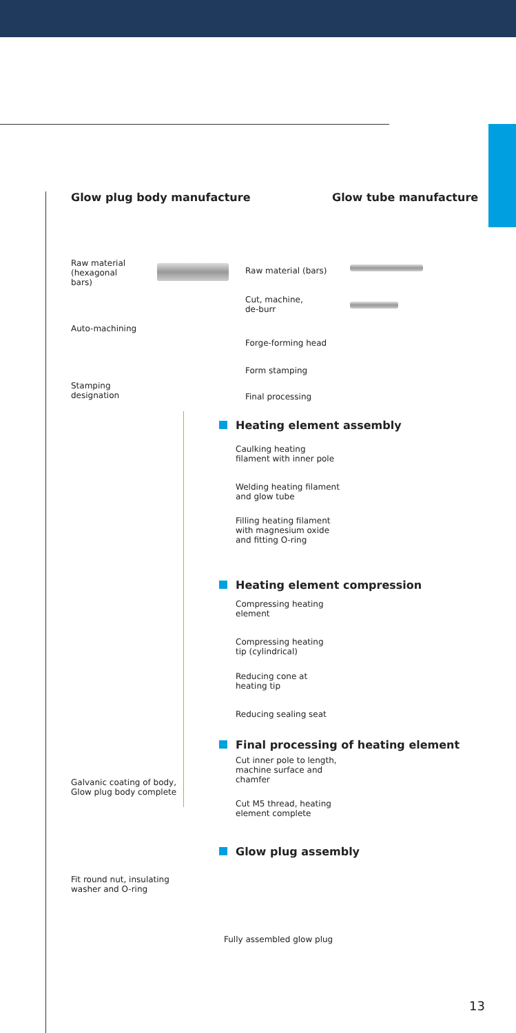Glow plug body manufacture Glow tube manufacture
Raw material
(hexagonal
bars)
Auto-machining
Stamping
designation
Raw material (bars)
Cut, machine,
de-burr
Forge-forming head
Form stamping
Final processing
Heating element assembly
Caulking heating
filament with inner pole
Welding heating filament
and glow tube
Filling heating filament
with magnesium oxide
and fitting O-ring
Heating element compression
Compressing heating
element
Compressing heating
tip (cylindrical)
Reducing cone at
heating tip
Reducing sealing seat
Final processing of heating element
Cut inner pole to length,
machine surface and
chamfer
Cut M5 thread, heating
element complete
Galvanic coating of body,
Glow plug body complete
Glow plug assembly
Fit round nut, insulating
washer and O-ring
Fully assembled glow plug
13